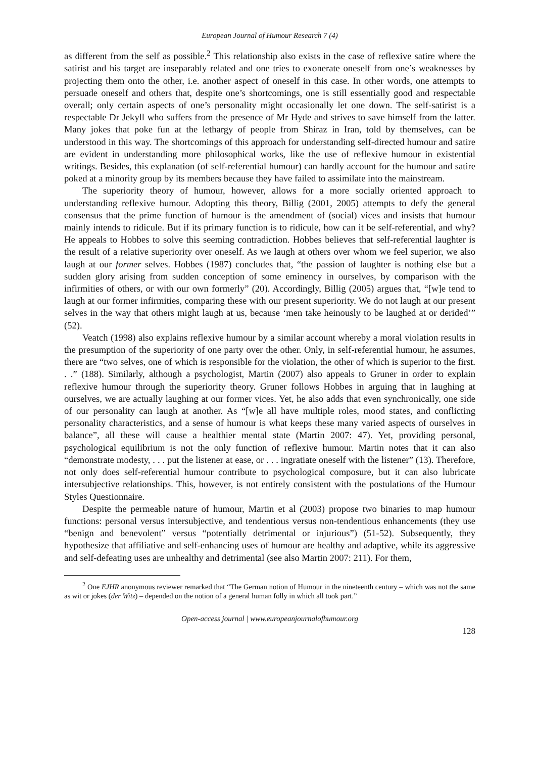European Journal of Humour Research 7 (4)
as different from the self as possible.<sup>2</sup> This relationship also exists in the case of reflexive satire where the satirist and his target are inseparably related and one tries to exonerate oneself from one’s weaknesses by projecting them onto the other, i.e. another aspect of oneself in this case. In other words, one attempts to persuade oneself and others that, despite one’s shortcomings, one is still essentially good and respectable overall; only certain aspects of one’s personality might occasionally let one down. The self-satirist is a respectable Dr Jekyll who suffers from the presence of Mr Hyde and strives to save himself from the latter. Many jokes that poke fun at the lethargy of people from Shiraz in Iran, told by themselves, can be understood in this way. The shortcomings of this approach for understanding self-directed humour and satire are evident in understanding more philosophical works, like the use of reflexive humour in existential writings. Besides, this explanation (of self-referential humour) can hardly account for the humour and satire poked at a minority group by its members because they have failed to assimilate into the mainstream.
The superiority theory of humour, however, allows for a more socially oriented approach to understanding reflexive humour. Adopting this theory, Billig (2001, 2005) attempts to defy the general consensus that the prime function of humour is the amendment of (social) vices and insists that humour mainly intends to ridicule. But if its primary function is to ridicule, how can it be self-referential, and why? He appeals to Hobbes to solve this seeming contradiction. Hobbes believes that self-referential laughter is the result of a relative superiority over oneself. As we laugh at others over whom we feel superior, we also laugh at our former selves. Hobbes (1987) concludes that, “the passion of laughter is nothing else but a sudden glory arising from sudden conception of some eminency in ourselves, by comparison with the infirmities of others, or with our own formerly” (20). Accordingly, Billig (2005) argues that, “[w]e tend to laugh at our former infirmities, comparing these with our present superiority. We do not laugh at our present selves in the way that others might laugh at us, because ‘men take heinously to be laughed at or derided’” (52).
Veatch (1998) also explains reflexive humour by a similar account whereby a moral violation results in the presumption of the superiority of one party over the other. Only, in self-referential humour, he assumes, there are “two selves, one of which is responsible for the violation, the other of which is superior to the first. . .” (188). Similarly, although a psychologist, Martin (2007) also appeals to Gruner in order to explain reflexive humour through the superiority theory. Gruner follows Hobbes in arguing that in laughing at ourselves, we are actually laughing at our former vices. Yet, he also adds that even synchronically, one side of our personality can laugh at another. As “[w]e all have multiple roles, mood states, and conflicting personality characteristics, and a sense of humour is what keeps these many varied aspects of ourselves in balance”, all these will cause a healthier mental state (Martin 2007: 47). Yet, providing personal, psychological equilibrium is not the only function of reflexive humour. Martin notes that it can also “demonstrate modesty, . . . put the listener at ease, or . . . ingratiate oneself with the listener” (13). Therefore, not only does self-referential humour contribute to psychological composure, but it can also lubricate intersubjective relationships. This, however, is not entirely consistent with the postulations of the Humour Styles Questionnaire.
Despite the permeable nature of humour, Martin et al (2003) propose two binaries to map humour functions: personal versus intersubjective, and tendentious versus non-tendentious enhancements (they use “benign and benevolent” versus “potentially detrimental or injurious”) (51-52). Subsequently, they hypothesize that affiliative and self-enhancing uses of humour are healthy and adaptive, while its aggressive and self-defeating uses are unhealthy and detrimental (see also Martin 2007: 211). For them,
<sup>2</sup> One EJHR anonymous reviewer remarked that “The German notion of Humour in the nineteenth century – which was not the same as wit or jokes (der Witz) – depended on the notion of a general human folly in which all took part.”
Open-access journal | www.europeanjournalofhumour.org
128